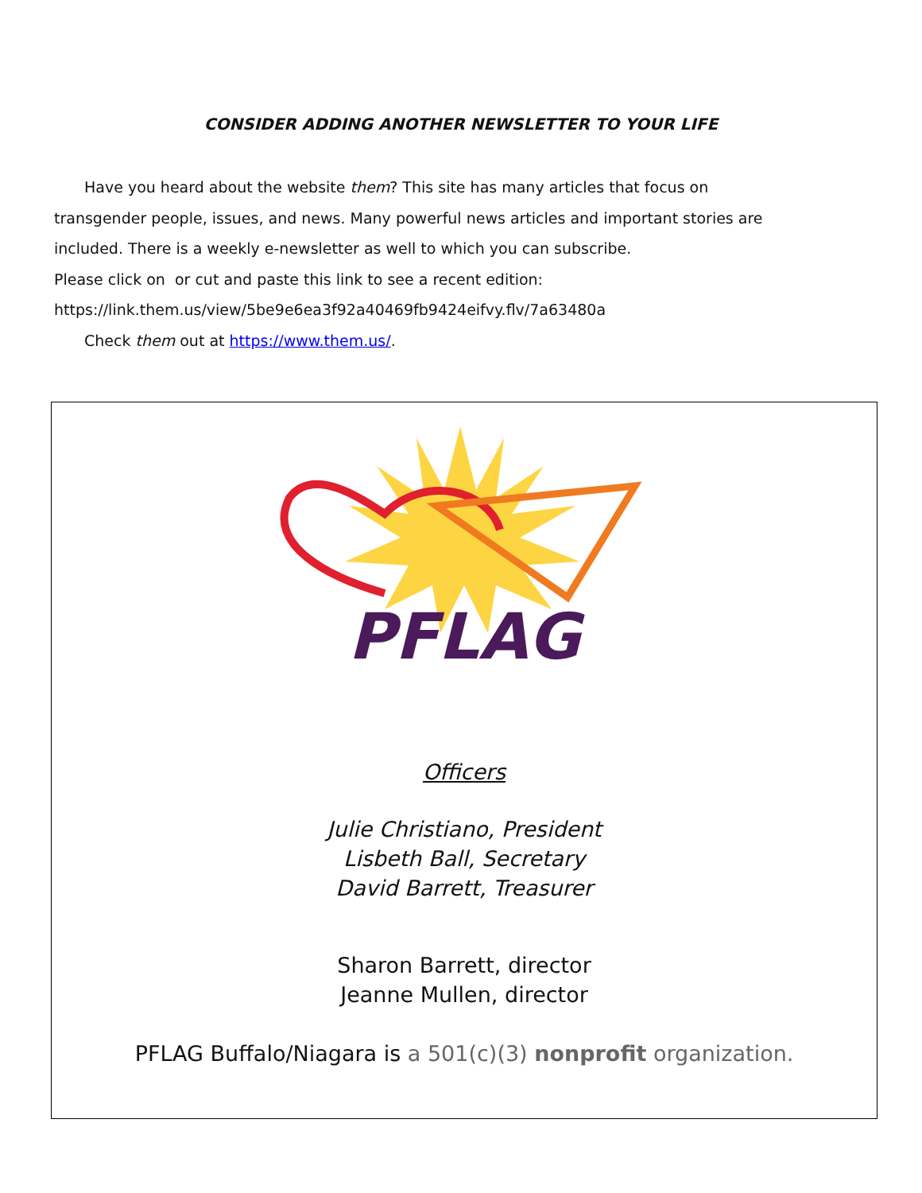CONSIDER ADDING ANOTHER NEWSLETTER TO YOUR LIFE
Have you heard about the website them? This site has many articles that focus on
transgender people, issues, and news. Many powerful news articles and important stories are
included. There is a weekly e-newsletter as well to which you can subscribe.
Please click on or cut and paste this link to see a recent edition:
https://link.them.us/view/5be9e6ea3f92a40469fb9424eifvy.flv/7a63480a
Check them out at https://www.them.us/.
PFLAG
Officers
Julie Christiano, President
Lisbeth Ball, Secretary
David Barrett, Treasurer
Sharon Barrett, director
Jeanne Mullen, director
PFLAG Buffalo/Niagara is a 501(c)(3) nonprofit organization.